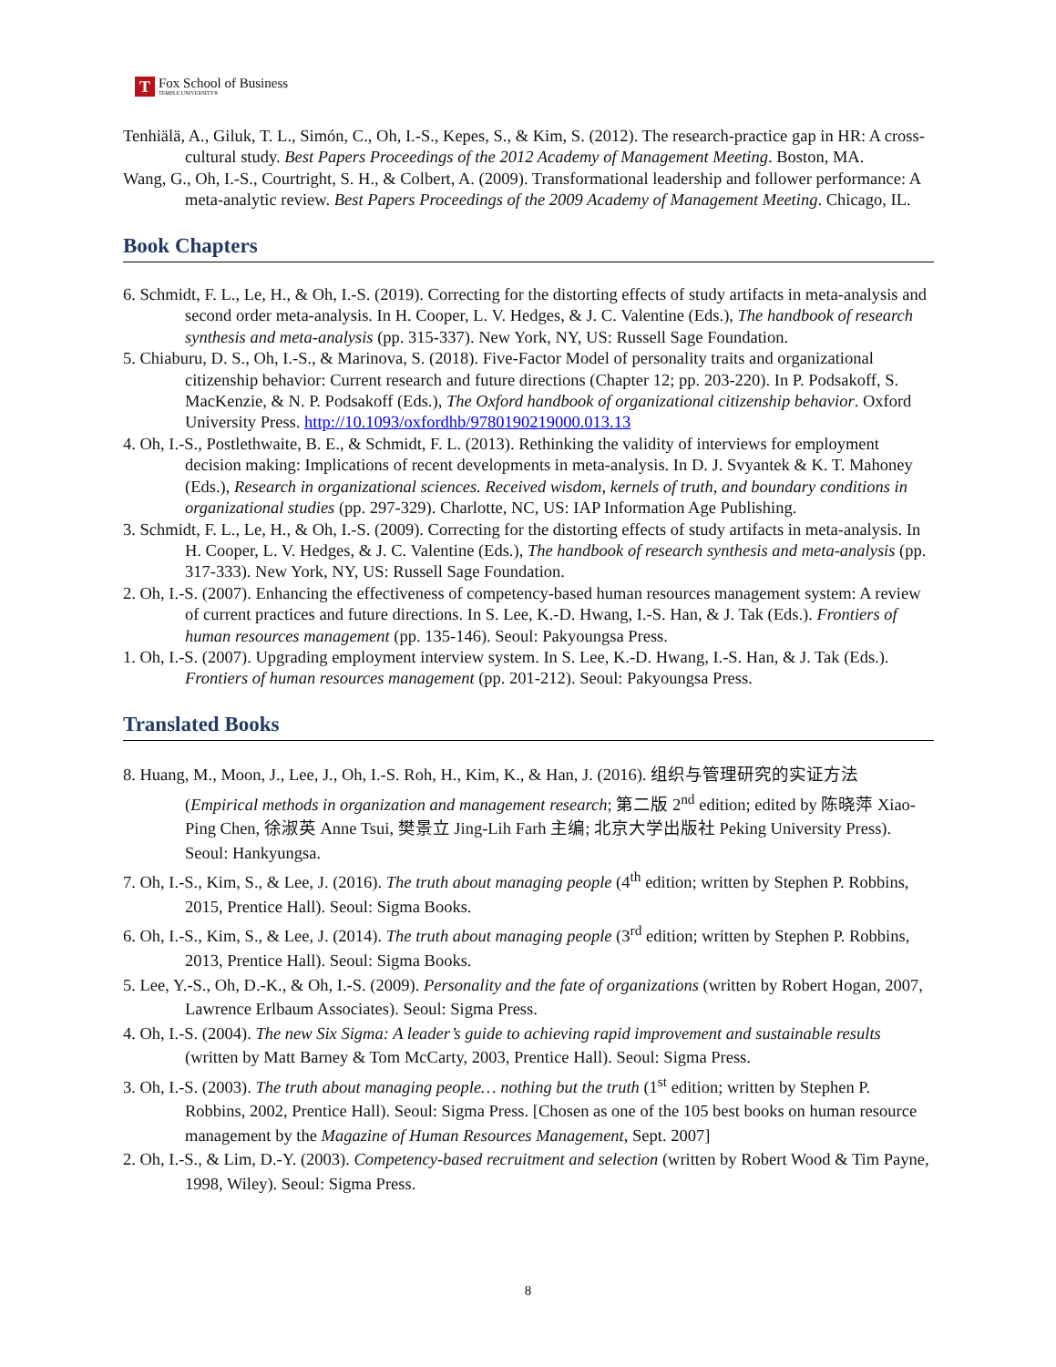T
Fox School of Business
TEMPLE UNIVERSITY®
Tenhiälä, A., Giluk, T. L., Simón, C., Oh, I.-S., Kepes, S., & Kim, S. (2012). The research-practice gap in HR: A cross-cultural study. Best Papers Proceedings of the 2012 Academy of Management Meeting. Boston, MA.
Wang, G., Oh, I.-S., Courtright, S. H., & Colbert, A. (2009). Transformational leadership and follower performance: A meta-analytic review. Best Papers Proceedings of the 2009 Academy of Management Meeting. Chicago, IL.
Book Chapters
6. Schmidt, F. L., Le, H., & Oh, I.-S. (2019). Correcting for the distorting effects of study artifacts in meta-analysis and second order meta-analysis. In H. Cooper, L. V. Hedges, & J. C. Valentine (Eds.), The handbook of research synthesis and meta-analysis (pp. 315-337). New York, NY, US: Russell Sage Foundation.
5. Chiaburu, D. S., Oh, I.-S., & Marinova, S. (2018). Five-Factor Model of personality traits and organizational citizenship behavior: Current research and future directions (Chapter 12; pp. 203-220). In P. Podsakoff, S. MacKenzie, & N. P. Podsakoff (Eds.), The Oxford handbook of organizational citizenship behavior. Oxford University Press. http://10.1093/oxfordhb/9780190219000.013.13
4. Oh, I.-S., Postlethwaite, B. E., & Schmidt, F. L. (2013). Rethinking the validity of interviews for employment decision making: Implications of recent developments in meta-analysis. In D. J. Svyantek & K. T. Mahoney (Eds.), Research in organizational sciences. Received wisdom, kernels of truth, and boundary conditions in organizational studies (pp. 297-329). Charlotte, NC, US: IAP Information Age Publishing.
3. Schmidt, F. L., Le, H., & Oh, I.-S. (2009). Correcting for the distorting effects of study artifacts in meta-analysis. In H. Cooper, L. V. Hedges, & J. C. Valentine (Eds.), The handbook of research synthesis and meta-analysis (pp. 317-333). New York, NY, US: Russell Sage Foundation.
2. Oh, I.-S. (2007). Enhancing the effectiveness of competency-based human resources management system: A review of current practices and future directions. In S. Lee, K.-D. Hwang, I.-S. Han, & J. Tak (Eds.). Frontiers of human resources management (pp. 135-146). Seoul: Pakyoungsa Press.
1. Oh, I.-S. (2007). Upgrading employment interview system. In S. Lee, K.-D. Hwang, I.-S. Han, & J. Tak (Eds.). Frontiers of human resources management (pp. 201-212). Seoul: Pakyoungsa Press.
Translated Books
8. Huang, M., Moon, J., Lee, J., Oh, I.-S. Roh, H., Kim, K., & Han, J. (2016). 组织与管理研究的实证方法 (Empirical methods in organization and management research; 第二版 2<sup>nd</sup> edition; edited by 陈晓萍 Xiao-Ping Chen, 徐淑英 Anne Tsui, 樊景立 Jing-Lih Farh 主编; 北京大学出版社 Peking University Press). Seoul: Hankyungsa.
7. Oh, I.-S., Kim, S., & Lee, J. (2016). The truth about managing people (4<sup>th</sup> edition; written by Stephen P. Robbins, 2015, Prentice Hall). Seoul: Sigma Books.
6. Oh, I.-S., Kim, S., & Lee, J. (2014). The truth about managing people (3<sup>rd</sup> edition; written by Stephen P. Robbins, 2013, Prentice Hall). Seoul: Sigma Books.
5. Lee, Y.-S., Oh, D.-K., & Oh, I.-S. (2009). Personality and the fate of organizations (written by Robert Hogan, 2007, Lawrence Erlbaum Associates). Seoul: Sigma Press.
4. Oh, I.-S. (2004). The new Six Sigma: A leader’s guide to achieving rapid improvement and sustainable results (written by Matt Barney & Tom McCarty, 2003, Prentice Hall). Seoul: Sigma Press.
3. Oh, I.-S. (2003). The truth about managing people… nothing but the truth (1<sup>st</sup> edition; written by Stephen P. Robbins, 2002, Prentice Hall). Seoul: Sigma Press. [Chosen as one of the 105 best books on human resource management by the Magazine of Human Resources Management, Sept. 2007]
2. Oh, I.-S., & Lim, D.-Y. (2003). Competency-based recruitment and selection (written by Robert Wood & Tim Payne, 1998, Wiley). Seoul: Sigma Press.
8